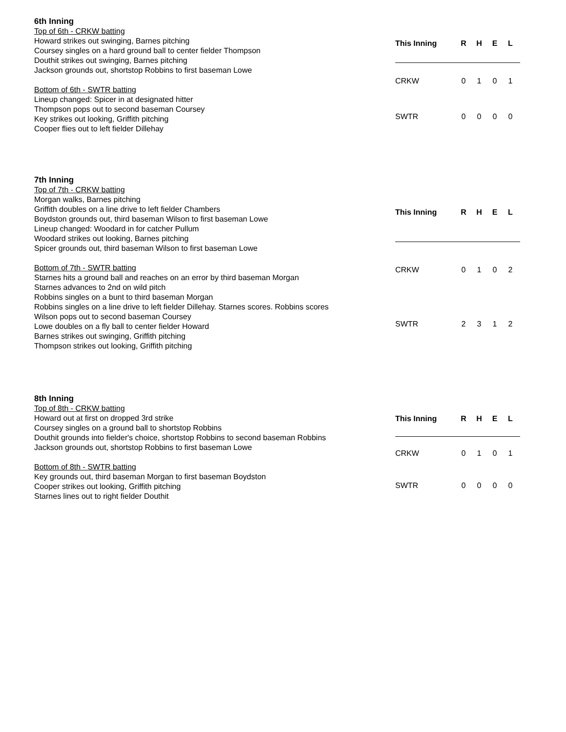6th Inning
Top of 6th - CRKW batting
Howard strikes out swinging, Barnes pitching
Coursey singles on a hard ground ball to center fielder Thompson
Douthit strikes out swinging, Barnes pitching
Jackson grounds out, shortstop Robbins to first baseman Lowe
Bottom of 6th - SWTR batting
Lineup changed: Spicer in at designated hitter
Thompson pops out to second baseman Coursey
Key strikes out looking, Griffith pitching
Cooper flies out to left fielder Dillehay
| This Inning | R | H | E | L |
| --- | --- | --- | --- | --- |
| CRKW | 0 | 1 | 0 | 1 |
| SWTR | 0 | 0 | 0 | 0 |
7th Inning
Top of 7th - CRKW batting
Morgan walks, Barnes pitching
Griffith doubles on a line drive to left fielder Chambers
Boydston grounds out, third baseman Wilson to first baseman Lowe
Lineup changed: Woodard in for catcher Pullum
Woodard strikes out looking, Barnes pitching
Spicer grounds out, third baseman Wilson to first baseman Lowe
Bottom of 7th - SWTR batting
Starnes hits a ground ball and reaches on an error by third baseman Morgan
Starnes advances to 2nd on wild pitch
Robbins singles on a bunt to third baseman Morgan
Robbins singles on a line drive to left fielder Dillehay. Starnes scores. Robbins scores
Wilson pops out to second baseman Coursey
Lowe doubles on a fly ball to center fielder Howard
Barnes strikes out swinging, Griffith pitching
Thompson strikes out looking, Griffith pitching
| This Inning | R | H | E | L |
| --- | --- | --- | --- | --- |
| CRKW | 0 | 1 | 0 | 2 |
| SWTR | 2 | 3 | 1 | 2 |
8th Inning
Top of 8th - CRKW batting
Howard out at first on dropped 3rd strike
Coursey singles on a ground ball to shortstop Robbins
Douthit grounds into fielder's choice, shortstop Robbins to second baseman Robbins
Jackson grounds out, shortstop Robbins to first baseman Lowe
Bottom of 8th - SWTR batting
Key grounds out, third baseman Morgan to first baseman Boydston
Cooper strikes out looking, Griffith pitching
Starnes lines out to right fielder Douthit
| This Inning | R | H | E | L |
| --- | --- | --- | --- | --- |
| CRKW | 0 | 1 | 0 | 1 |
| SWTR | 0 | 0 | 0 | 0 |